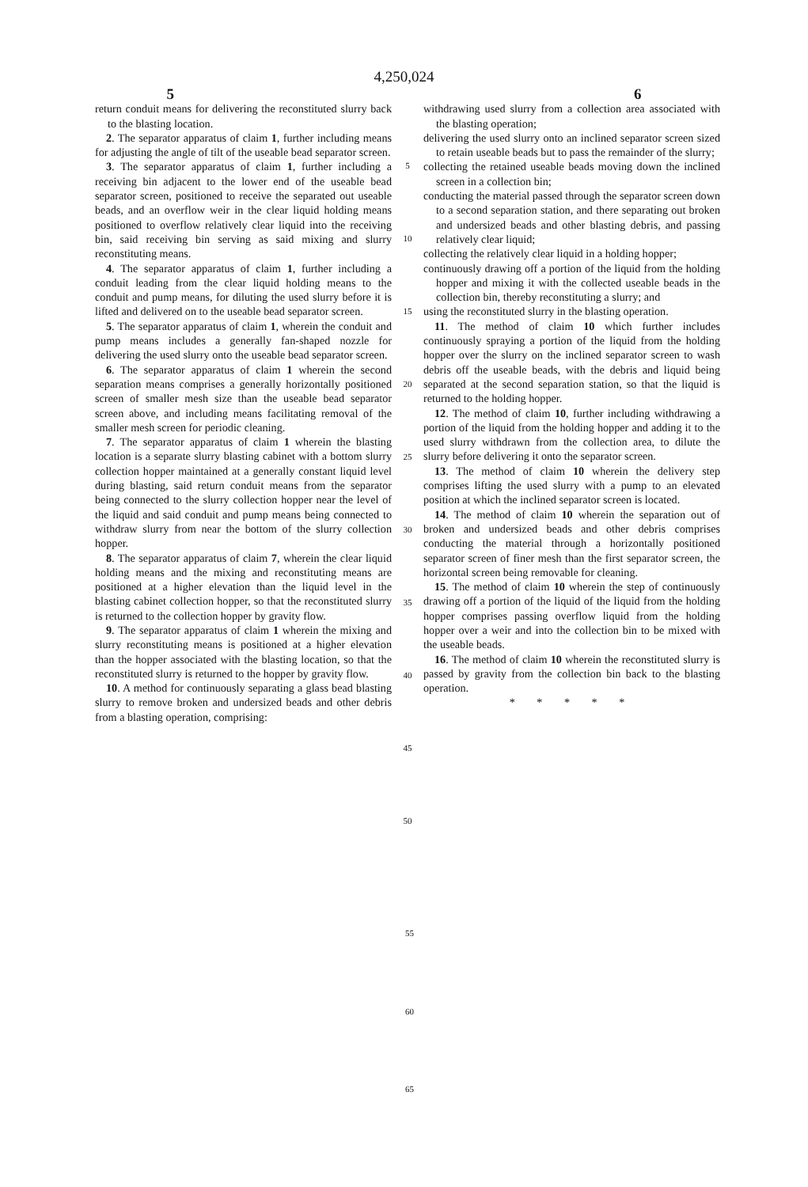5
4,250,024
6
return conduit means for delivering the reconstituted slurry back to the blasting location.
2. The separator apparatus of claim 1, further including means for adjusting the angle of tilt of the useable bead separator screen.
3. The separator apparatus of claim 1, further including a receiving bin adjacent to the lower end of the useable bead separator screen, positioned to receive the separated out useable beads, and an overflow weir in the clear liquid holding means positioned to overflow relatively clear liquid into the receiving bin, said receiving bin serving as said mixing and slurry reconstituting means.
4. The separator apparatus of claim 1, further including a conduit leading from the clear liquid holding means to the conduit and pump means, for diluting the used slurry before it is lifted and delivered on to the useable bead separator screen.
5. The separator apparatus of claim 1, wherein the conduit and pump means includes a generally fan-shaped nozzle for delivering the used slurry onto the useable bead separator screen.
6. The separator apparatus of claim 1 wherein the second separation means comprises a generally horizontally positioned screen of smaller mesh size than the useable bead separator screen above, and including means facilitating removal of the smaller mesh screen for periodic cleaning.
7. The separator apparatus of claim 1 wherein the blasting location is a separate slurry blasting cabinet with a bottom slurry collection hopper maintained at a generally constant liquid level during blasting, said return conduit means from the separator being connected to the slurry collection hopper near the level of the liquid and said conduit and pump means being connected to withdraw slurry from near the bottom of the slurry collection hopper.
8. The separator apparatus of claim 7, wherein the clear liquid holding means and the mixing and reconstituting means are positioned at a higher elevation than the liquid level in the blasting cabinet collection hopper, so that the reconstituted slurry is returned to the collection hopper by gravity flow.
9. The separator apparatus of claim 1 wherein the mixing and slurry reconstituting means is positioned at a higher elevation than the hopper associated with the blasting location, so that the reconstituted slurry is returned to the hopper by gravity flow.
10. A method for continuously separating a glass bead blasting slurry to remove broken and undersized beads and other debris from a blasting operation, comprising:
5
10
15
20
25
30
35
40
45
50
withdrawing used slurry from a collection area associated with the blasting operation;
delivering the used slurry onto an inclined separator screen sized to retain useable beads but to pass the remainder of the slurry;
collecting the retained useable beads moving down the inclined screen in a collection bin;
conducting the material passed through the separator screen down to a second separation station, and there separating out broken and undersized beads and other blasting debris, and passing relatively clear liquid;
collecting the relatively clear liquid in a holding hopper;
continuously drawing off a portion of the liquid from the holding hopper and mixing it with the collected useable beads in the collection bin, thereby reconstituting a slurry; and
using the reconstituted slurry in the blasting operation.
11. The method of claim 10 which further includes continuously spraying a portion of the liquid from the holding hopper over the slurry on the inclined separator screen to wash debris off the useable beads, with the debris and liquid being separated at the second separation station, so that the liquid is returned to the holding hopper.
12. The method of claim 10, further including withdrawing a portion of the liquid from the holding hopper and adding it to the used slurry withdrawn from the collection area, to dilute the slurry before delivering it onto the separator screen.
13. The method of claim 10 wherein the delivery step comprises lifting the used slurry with a pump to an elevated position at which the inclined separator screen is located.
14. The method of claim 10 wherein the separation out of broken and undersized beads and other debris comprises conducting the material through a horizontally positioned separator screen of finer mesh than the first separator screen, the horizontal screen being removable for cleaning.
15. The method of claim 10 wherein the step of continuously drawing off a portion of the liquid of the liquid from the holding hopper comprises passing overflow liquid from the holding hopper over a weir and into the collection bin to be mixed with the useable beads.
16. The method of claim 10 wherein the reconstituted slurry is passed by gravity from the collection bin back to the blasting operation.
* * * * *
55
60
65